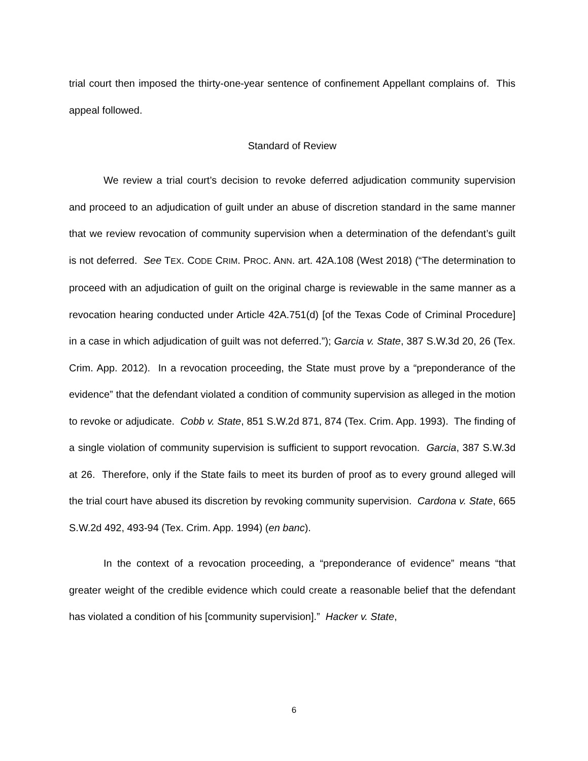trial court then imposed the thirty-one-year sentence of confinement Appellant complains of. This appeal followed.
Standard of Review
We review a trial court’s decision to revoke deferred adjudication community supervision and proceed to an adjudication of guilt under an abuse of discretion standard in the same manner that we review revocation of community supervision when a determination of the defendant’s guilt is not deferred. See TEX. CODE CRIM. PROC. ANN. art. 42A.108 (West 2018) (“The determination to proceed with an adjudication of guilt on the original charge is reviewable in the same manner as a revocation hearing conducted under Article 42A.751(d) [of the Texas Code of Criminal Procedure] in a case in which adjudication of guilt was not deferred.”); Garcia v. State, 387 S.W.3d 20, 26 (Tex. Crim. App. 2012). In a revocation proceeding, the State must prove by a “preponderance of the evidence” that the defendant violated a condition of community supervision as alleged in the motion to revoke or adjudicate. Cobb v. State, 851 S.W.2d 871, 874 (Tex. Crim. App. 1993). The finding of a single violation of community supervision is sufficient to support revocation. Garcia, 387 S.W.3d at 26. Therefore, only if the State fails to meet its burden of proof as to every ground alleged will the trial court have abused its discretion by revoking community supervision. Cardona v. State, 665 S.W.2d 492, 493-94 (Tex. Crim. App. 1994) (en banc).
In the context of a revocation proceeding, a “preponderance of evidence” means “that greater weight of the credible evidence which could create a reasonable belief that the defendant has violated a condition of his [community supervision].” Hacker v. State,
6